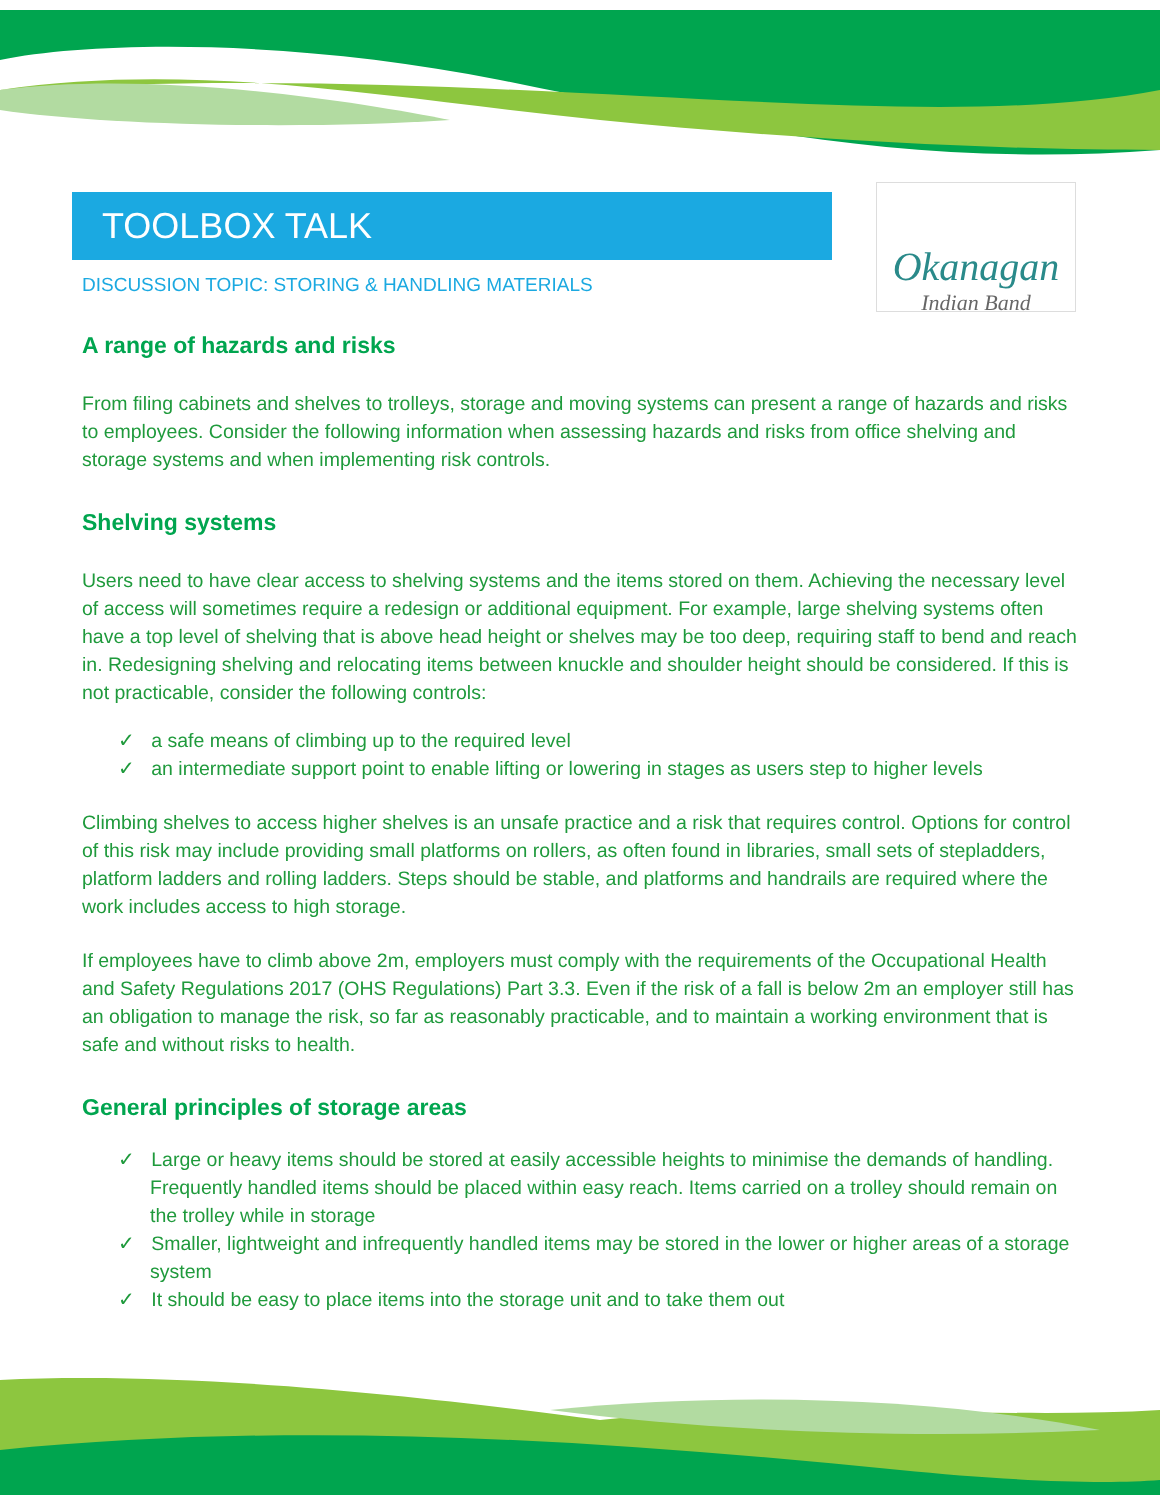Okanagan
Indian Band
TOOLBOX TALK
DISCUSSION TOPIC: STORING & HANDLING MATERIALS
A range of hazards and risks
From filing cabinets and shelves to trolleys, storage and moving systems can present a range of hazards and risks to employees. Consider the following information when assessing hazards and risks from office shelving and storage systems and when implementing risk controls.
Shelving systems
Users need to have clear access to shelving systems and the items stored on them. Achieving the necessary level of access will sometimes require a redesign or additional equipment. For example, large shelving systems often have a top level of shelving that is above head height or shelves may be too deep, requiring staff to bend and reach in. Redesigning shelving and relocating items between knuckle and shoulder height should be considered. If this is not practicable, consider the following controls:
✓ a safe means of climbing up to the required level
✓ an intermediate support point to enable lifting or lowering in stages as users step to higher levels
Climbing shelves to access higher shelves is an unsafe practice and a risk that requires control. Options for control of this risk may include providing small platforms on rollers, as often found in libraries, small sets of stepladders, platform ladders and rolling ladders. Steps should be stable, and platforms and handrails are required where the work includes access to high storage.
If employees have to climb above 2m, employers must comply with the requirements of the Occupational Health and Safety Regulations 2017 (OHS Regulations) Part 3.3. Even if the risk of a fall is below 2m an employer still has an obligation to manage the risk, so far as reasonably practicable, and to maintain a working environment that is safe and without risks to health.
General principles of storage areas
✓ Large or heavy items should be stored at easily accessible heights to minimise the demands of handling. Frequently handled items should be placed within easy reach. Items carried on a trolley should remain on the trolley while in storage
✓ Smaller, lightweight and infrequently handled items may be stored in the lower or higher areas of a storage system
✓ It should be easy to place items into the storage unit and to take them out